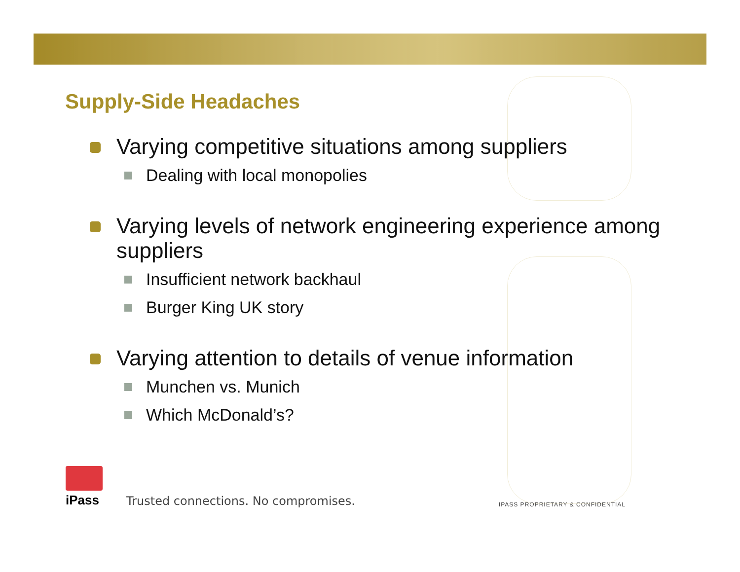Supply-Side Headaches
Varying competitive situations among suppliers
Dealing with local monopolies
Varying levels of network engineering experience among suppliers
Insufficient network backhaul
Burger King UK story
Varying attention to details of venue information
Munchen vs. Munich
Which McDonald’s?
iPass
Trusted connections. No compromises.
IPASS PROPRIETARY & CONFIDENTIAL